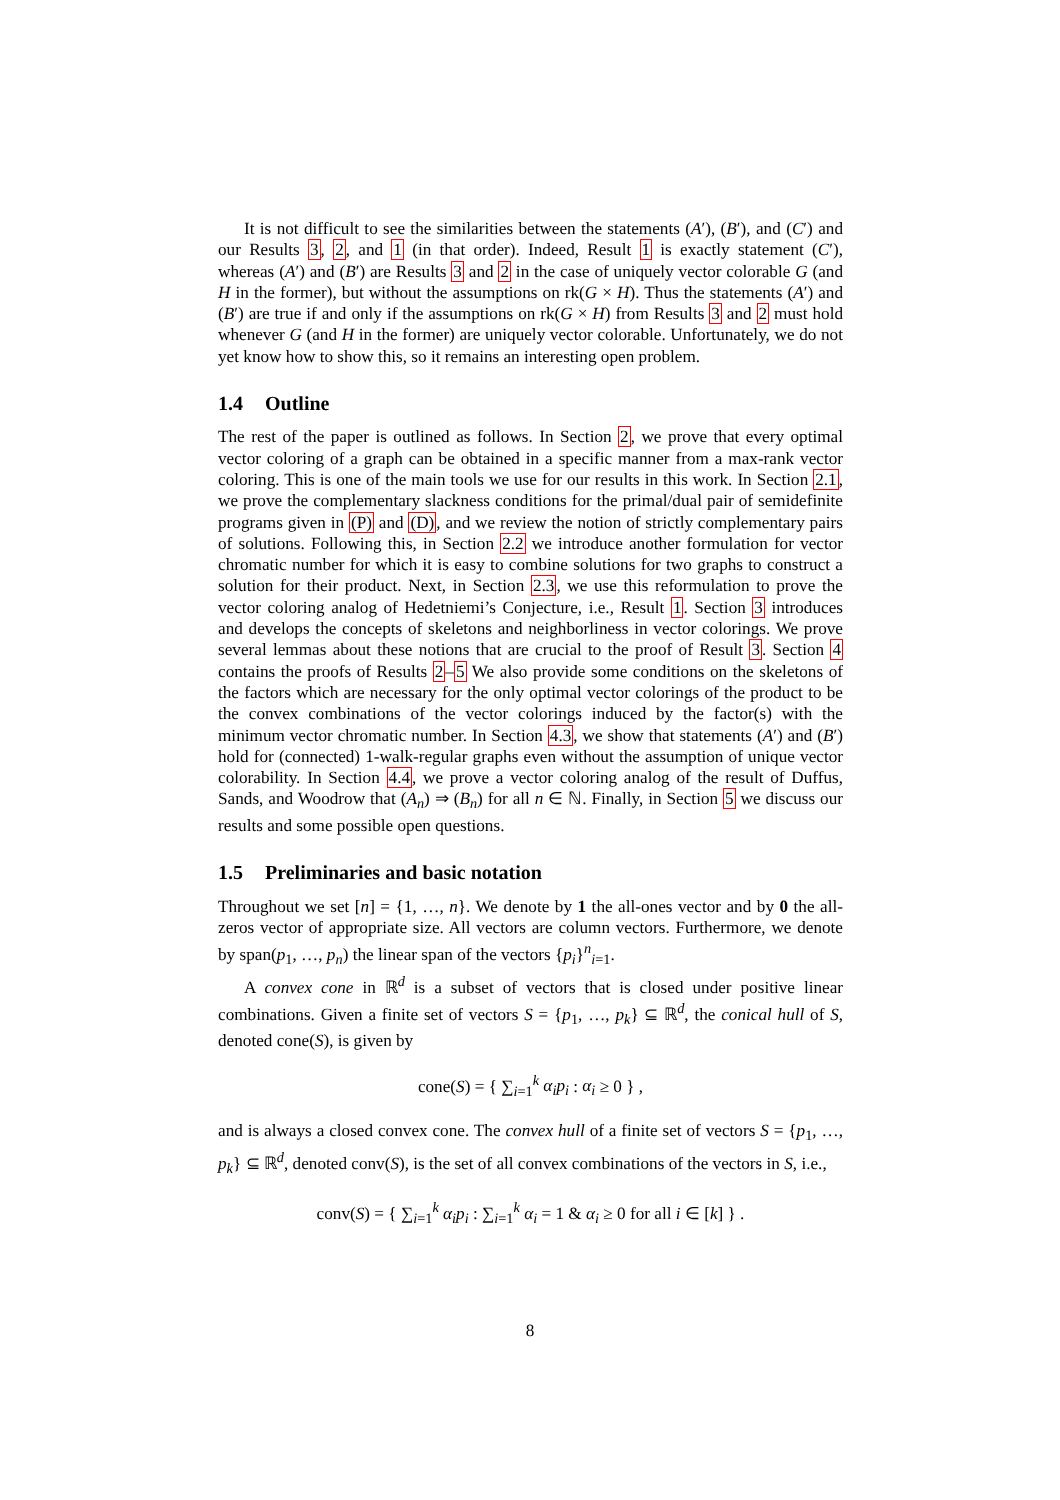It is not difficult to see the similarities between the statements (A′), (B′), and (C′) and our Results 3, 2, and 1 (in that order). Indeed, Result 1 is exactly statement (C′), whereas (A′) and (B′) are Results 3 and 2 in the case of uniquely vector colorable G (and H in the former), but without the assumptions on rk(G × H). Thus the statements (A′) and (B′) are true if and only if the assumptions on rk(G × H) from Results 3 and 2 must hold whenever G (and H in the former) are uniquely vector colorable. Unfortunately, we do not yet know how to show this, so it remains an interesting open problem.
1.4 Outline
The rest of the paper is outlined as follows. In Section 2, we prove that every optimal vector coloring of a graph can be obtained in a specific manner from a max-rank vector coloring. This is one of the main tools we use for our results in this work. In Section 2.1, we prove the complementary slackness conditions for the primal/dual pair of semidefinite programs given in (P) and (D), and we review the notion of strictly complementary pairs of solutions. Following this, in Section 2.2 we introduce another formulation for vector chromatic number for which it is easy to combine solutions for two graphs to construct a solution for their product. Next, in Section 2.3, we use this reformulation to prove the vector coloring analog of Hedetniemi’s Conjecture, i.e., Result 1. Section 3 introduces and develops the concepts of skeletons and neighborliness in vector colorings. We prove several lemmas about these notions that are crucial to the proof of Result 3. Section 4 contains the proofs of Results 2–5 We also provide some conditions on the skeletons of the factors which are necessary for the only optimal vector colorings of the product to be the convex combinations of the vector colorings induced by the factor(s) with the minimum vector chromatic number. In Section 4.3, we show that statements (A′) and (B′) hold for (connected) 1-walk-regular graphs even without the assumption of unique vector colorability. In Section 4.4, we prove a vector coloring analog of the result of Duffus, Sands, and Woodrow that (A<sub>n</sub>) ⇒ (B<sub>n</sub>) for all n ∈ ℕ. Finally, in Section 5 we discuss our results and some possible open questions.
1.5 Preliminaries and basic notation
Throughout we set [n] = {1, …, n}. We denote by 1 the all-ones vector and by 0 the all-zeros vector of appropriate size. All vectors are column vectors. Furthermore, we denote by span(p<sub>1</sub>, …, p<sub>n</sub>) the linear span of the vectors {p<sub>i</sub>}<sup>n</sup><sub>i=1</sub>.
A convex cone in ℝ<sup>d</sup> is a subset of vectors that is closed under positive linear combinations. Given a finite set of vectors S = {p<sub>1</sub>, …, p<sub>k</sub>} ⊆ ℝ<sup>d</sup>, the conical hull of S, denoted cone(S), is given by
cone(S) = { ∑<sub>i=1</sub><sup>k</sup> α<sub>i</sub>p<sub>i</sub> : α<sub>i</sub> ≥ 0 } ,
and is always a closed convex cone. The convex hull of a finite set of vectors S = {p<sub>1</sub>, …, p<sub>k</sub>} ⊆ ℝ<sup>d</sup>, denoted conv(S), is the set of all convex combinations of the vectors in S, i.e.,
conv(S) = { ∑<sub>i=1</sub><sup>k</sup> α<sub>i</sub>p<sub>i</sub> : ∑<sub>i=1</sub><sup>k</sup> α<sub>i</sub> = 1 & α<sub>i</sub> ≥ 0 for all i ∈ [k] } .
8